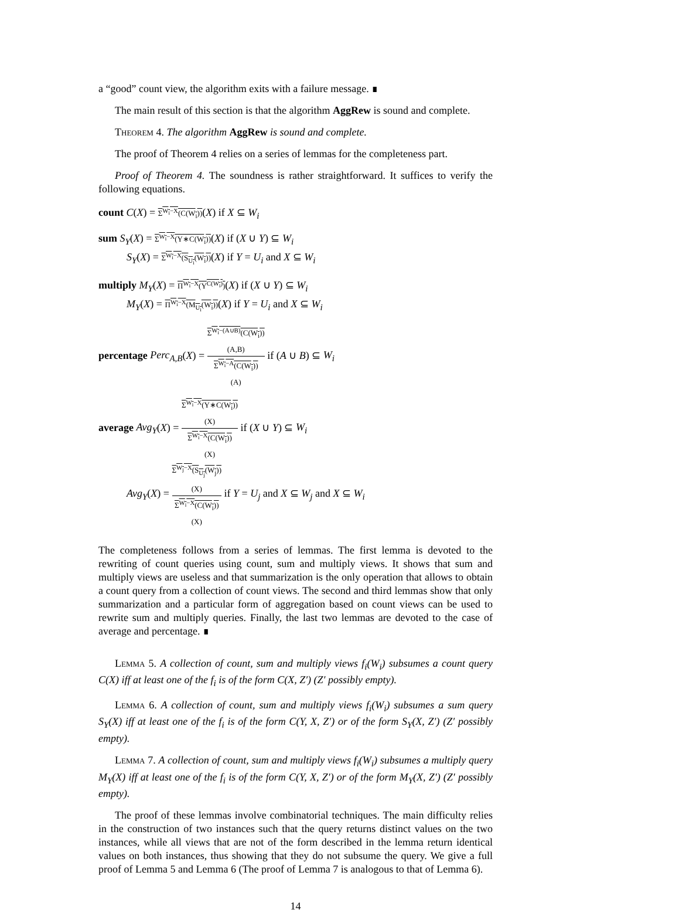a “good” count view, the algorithm exits with a failure message. ∎
The main result of this section is that the algorithm AggRew is sound and complete.
Theorem 4. The algorithm AggRew is sound and complete.
The proof of Theorem 4 relies on a series of lemmas for the completeness part.
Proof of Theorem 4. The soundness is rather straightforward. It suffices to verify the following equations.
count C(X) = Σ<sup>W<sub>i</sub>−X</sup>(C(W<sub>i</sub>))(X) if X ⊆ W<sub>i</sub>
sum S<sub>Y</sub>(X) = Σ<sup>W<sub>i</sub>−X</sup>(Y∗C(W<sub>i</sub>))(X) if (X ∪ Y) ⊆ W<sub>i</sub>
S<sub>Y</sub>(X) = Σ<sup>W<sub>i</sub>−X</sup>(S<sub>U<sub>i</sub></sub>(W<sub>i</sub>))(X) if Y = U<sub>i</sub> and X ⊆ W<sub>i</sub>
multiply M<sub>Y</sub>(X) = Π<sup>W<sub>i</sub>−X</sup>(Y<sup>C(W<sub>i</sub>)</sup>)(X) if (X ∪ Y) ⊆ W<sub>i</sub>
M<sub>Y</sub>(X) = Π<sup>W<sub>i</sub>−X</sup>(M<sub>U<sub>i</sub></sub>(W<sub>i</sub>))(X) if Y = U<sub>i</sub> and X ⊆ W<sub>i</sub>
percentage Perc<sub>A,B</sub>(X) = Σ<sup>W<sub>i</sub>−(A∪B)</sup>(C(W<sub>i</sub>))
(A,B) Σ<sup>W<sub>i</sub>−A</sup>(C(W<sub>i</sub>))
(A) if (A ∪ B) ⊆ W<sub>i</sub>
average Avg<sub>Y</sub>(X) = Σ<sup>W<sub>i</sub>−X</sup>(Y∗C(W<sub>i</sub>))
(X) Σ<sup>W<sub>i</sub>−X</sup>(C(W<sub>i</sub>))
(X) if (X ∪ Y) ⊆ W<sub>i</sub>
Avg<sub>Y</sub>(X) = Σ<sup>W<sub>j</sub>−X</sup>(S<sub>U<sub>j</sub></sub>(W<sub>j</sub>))
(X) Σ<sup>W<sub>i</sub>−X</sup>(C(W<sub>i</sub>))
(X) if Y = U<sub>j</sub> and X ⊆ W<sub>j</sub> and X ⊆ W<sub>i</sub>
The completeness follows from a series of lemmas. The first lemma is devoted to the rewriting of count queries using count, sum and multiply views. It shows that sum and multiply views are useless and that summarization is the only operation that allows to obtain a count query from a collection of count views. The second and third lemmas show that only summarization and a particular form of aggregation based on count views can be used to rewrite sum and multiply queries. Finally, the last two lemmas are devoted to the case of average and percentage. ∎
Lemma 5. A collection of count, sum and multiply views f<sub>i</sub>(W<sub>i</sub>) subsumes a count query C(X) iff at least one of the f<sub>i</sub> is of the form C(X, Z′) (Z′ possibly empty).
Lemma 6. A collection of count, sum and multiply views f<sub>i</sub>(W<sub>i</sub>) subsumes a sum query S<sub>Y</sub>(X) iff at least one of the f<sub>i</sub> is of the form C(Y, X, Z′) or of the form S<sub>Y</sub>(X, Z′) (Z′ possibly empty).
Lemma 7. A collection of count, sum and multiply views f<sub>i</sub>(W<sub>i</sub>) subsumes a multiply query M<sub>Y</sub>(X) iff at least one of the f<sub>i</sub> is of the form C(Y, X, Z′) or of the form M<sub>Y</sub>(X, Z′) (Z′ possibly empty).
The proof of these lemmas involve combinatorial techniques. The main difficulty relies in the construction of two instances such that the query returns distinct values on the two instances, while all views that are not of the form described in the lemma return identical values on both instances, thus showing that they do not subsume the query. We give a full proof of Lemma 5 and Lemma 6 (The proof of Lemma 7 is analogous to that of Lemma 6).
14